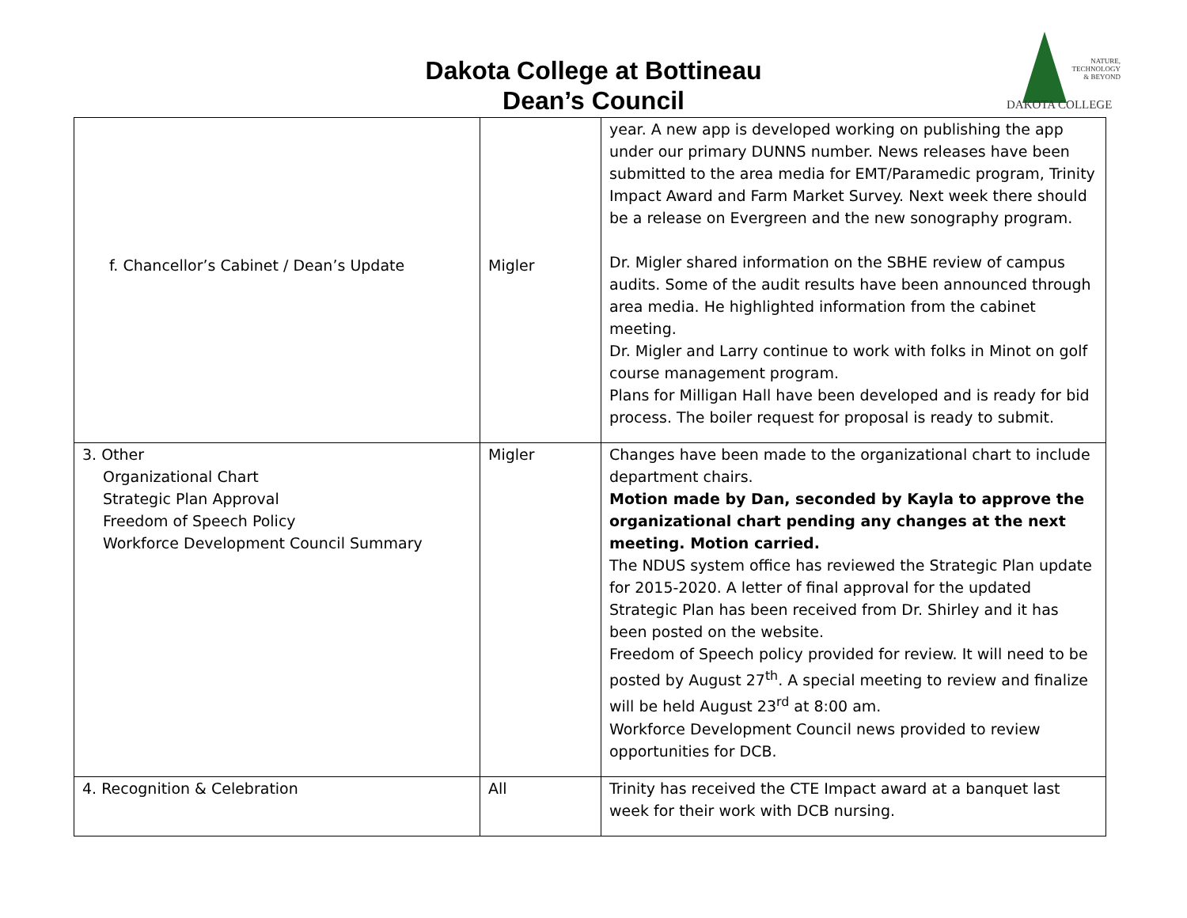Dakota College at Bottineau
Dean’s Council
NATURE,
TECHNOLOGY
& BEYOND
DAKOTA COLLEGE
| f. Chancellor’s Cabinet / Dean’s Update | Migler | year. A new app is developed working on publishing the app under our primary DUNNS number. News releases have been submitted to the area media for EMT/Paramedic program, Trinity Impact Award and Farm Market Survey. Next week there should be a release on Evergreen and the new sonography program. Dr. Migler shared information on the SBHE review of campus audits. Some of the audit results have been announced through area media. He highlighted information from the cabinet meeting. Dr. Migler and Larry continue to work with folks in Minot on golf course management program. Plans for Milligan Hall have been developed and is ready for bid process. The boiler request for proposal is ready to submit. |
| 3. Other Organizational Chart Strategic Plan Approval Freedom of Speech Policy Workforce Development Council Summary | Migler | Changes have been made to the organizational chart to include department chairs. Motion made by Dan, seconded by Kayla to approve the organizational chart pending any changes at the next meeting. Motion carried. The NDUS system office has reviewed the Strategic Plan update for 2015-2020. A letter of final approval for the updated Strategic Plan has been received from Dr. Shirley and it has been posted on the website. Freedom of Speech policy provided for review. It will need to be posted by August 27<sup>th</sup>. A special meeting to review and finalize will be held August 23<sup>rd</sup> at 8:00 am. Workforce Development Council news provided to review opportunities for DCB. |
| 4. Recognition & Celebration | All | Trinity has received the CTE Impact award at a banquet last week for their work with DCB nursing. |